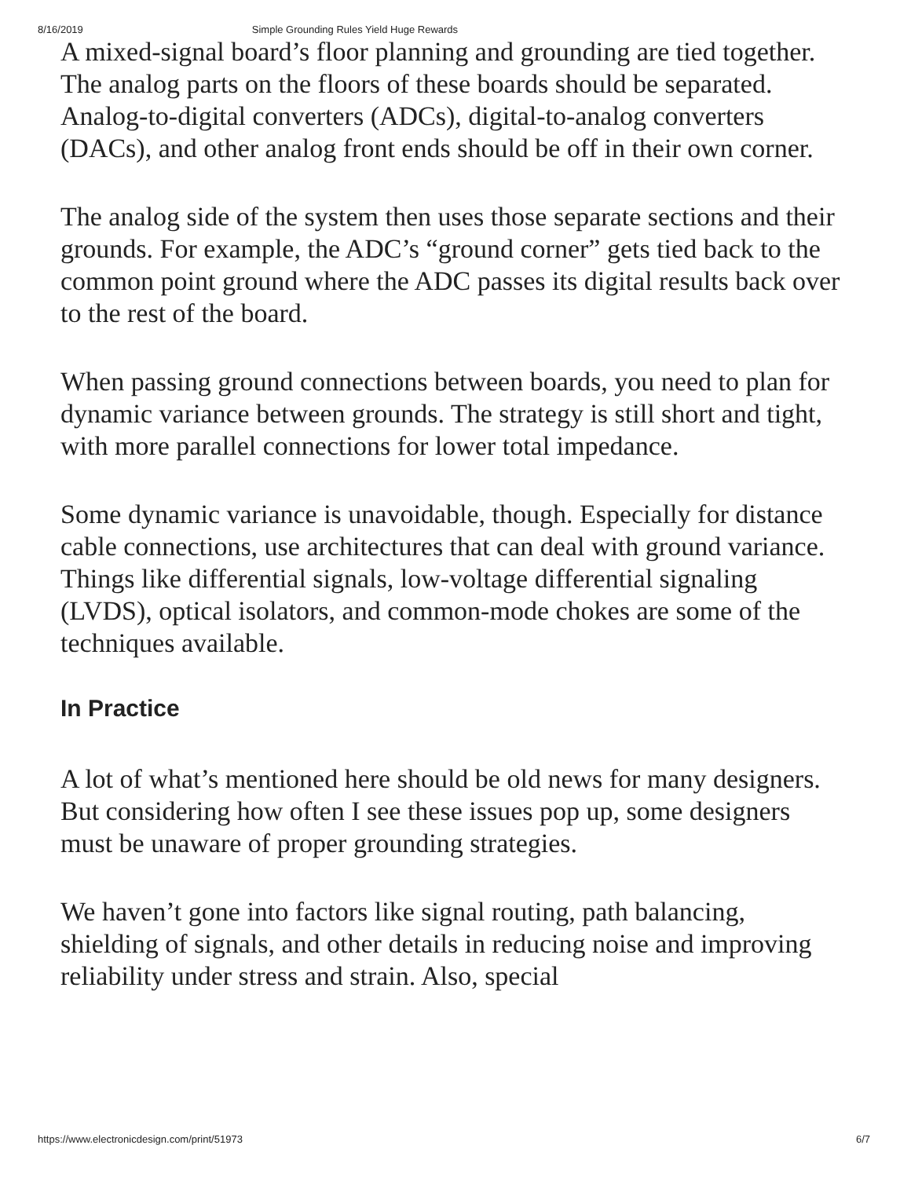8/16/2019 Simple Grounding Rules Yield Huge Rewards
A mixed-signal board’s floor planning and grounding are tied together. The analog parts on the floors of these boards should be separated. Analog-to-digital converters (ADCs), digital-to-analog converters (DACs), and other analog front ends should be off in their own corner.
The analog side of the system then uses those separate sections and their grounds. For example, the ADC’s “ground corner” gets tied back to the common point ground where the ADC passes its digital results back over to the rest of the board.
When passing ground connections between boards, you need to plan for dynamic variance between grounds. The strategy is still short and tight, with more parallel connections for lower total impedance.
Some dynamic variance is unavoidable, though. Especially for distance cable connections, use architectures that can deal with ground variance. Things like differential signals, low-voltage differential signaling (LVDS), optical isolators, and common-mode chokes are some of the techniques available.
In Practice
A lot of what’s mentioned here should be old news for many designers. But considering how often I see these issues pop up, some designers must be unaware of proper grounding strategies.
We haven’t gone into factors like signal routing, path balancing, shielding of signals, and other details in reducing noise and improving reliability under stress and strain. Also, special
https://www.electronicdesign.com/print/51973 6/7